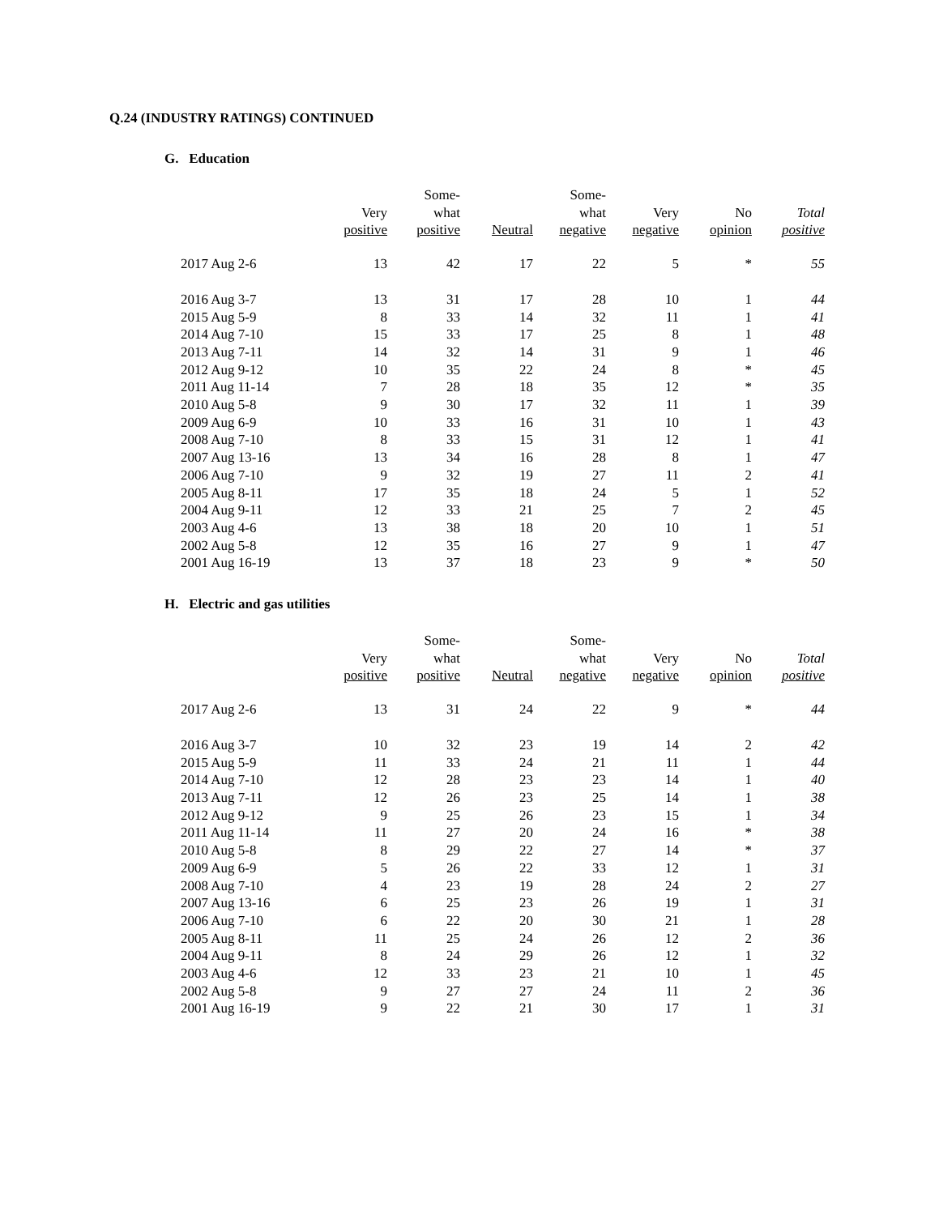Q.24 (INDUSTRY RATINGS) CONTINUED
G. Education
| | Very positive | Some- what positive | Neutral | Some- what negative | Very negative | No opinion | Total positive |
| --- | --- | --- | --- | --- | --- | --- | --- |
| 2017 Aug 2-6 | 13 | 42 | 17 | 22 | 5 | * | 55 |
| 2016 Aug 3-7 | 13 | 31 | 17 | 28 | 10 | 1 | 44 |
| 2015 Aug 5-9 | 8 | 33 | 14 | 32 | 11 | 1 | 41 |
| 2014 Aug 7-10 | 15 | 33 | 17 | 25 | 8 | 1 | 48 |
| 2013 Aug 7-11 | 14 | 32 | 14 | 31 | 9 | 1 | 46 |
| 2012 Aug 9-12 | 10 | 35 | 22 | 24 | 8 | * | 45 |
| 2011 Aug 11-14 | 7 | 28 | 18 | 35 | 12 | * | 35 |
| 2010 Aug 5-8 | 9 | 30 | 17 | 32 | 11 | 1 | 39 |
| 2009 Aug 6-9 | 10 | 33 | 16 | 31 | 10 | 1 | 43 |
| 2008 Aug 7-10 | 8 | 33 | 15 | 31 | 12 | 1 | 41 |
| 2007 Aug 13-16 | 13 | 34 | 16 | 28 | 8 | 1 | 47 |
| 2006 Aug 7-10 | 9 | 32 | 19 | 27 | 11 | 2 | 41 |
| 2005 Aug 8-11 | 17 | 35 | 18 | 24 | 5 | 1 | 52 |
| 2004 Aug 9-11 | 12 | 33 | 21 | 25 | 7 | 2 | 45 |
| 2003 Aug 4-6 | 13 | 38 | 18 | 20 | 10 | 1 | 51 |
| 2002 Aug 5-8 | 12 | 35 | 16 | 27 | 9 | 1 | 47 |
| 2001 Aug 16-19 | 13 | 37 | 18 | 23 | 9 | * | 50 |
H. Electric and gas utilities
| | Very positive | Some- what positive | Neutral | Some- what negative | Very negative | No opinion | Total positive |
| --- | --- | --- | --- | --- | --- | --- | --- |
| 2017 Aug 2-6 | 13 | 31 | 24 | 22 | 9 | * | 44 |
| 2016 Aug 3-7 | 10 | 32 | 23 | 19 | 14 | 2 | 42 |
| 2015 Aug 5-9 | 11 | 33 | 24 | 21 | 11 | 1 | 44 |
| 2014 Aug 7-10 | 12 | 28 | 23 | 23 | 14 | 1 | 40 |
| 2013 Aug 7-11 | 12 | 26 | 23 | 25 | 14 | 1 | 38 |
| 2012 Aug 9-12 | 9 | 25 | 26 | 23 | 15 | 1 | 34 |
| 2011 Aug 11-14 | 11 | 27 | 20 | 24 | 16 | * | 38 |
| 2010 Aug 5-8 | 8 | 29 | 22 | 27 | 14 | * | 37 |
| 2009 Aug 6-9 | 5 | 26 | 22 | 33 | 12 | 1 | 31 |
| 2008 Aug 7-10 | 4 | 23 | 19 | 28 | 24 | 2 | 27 |
| 2007 Aug 13-16 | 6 | 25 | 23 | 26 | 19 | 1 | 31 |
| 2006 Aug 7-10 | 6 | 22 | 20 | 30 | 21 | 1 | 28 |
| 2005 Aug 8-11 | 11 | 25 | 24 | 26 | 12 | 2 | 36 |
| 2004 Aug 9-11 | 8 | 24 | 29 | 26 | 12 | 1 | 32 |
| 2003 Aug 4-6 | 12 | 33 | 23 | 21 | 10 | 1 | 45 |
| 2002 Aug 5-8 | 9 | 27 | 27 | 24 | 11 | 2 | 36 |
| 2001 Aug 16-19 | 9 | 22 | 21 | 30 | 17 | 1 | 31 |